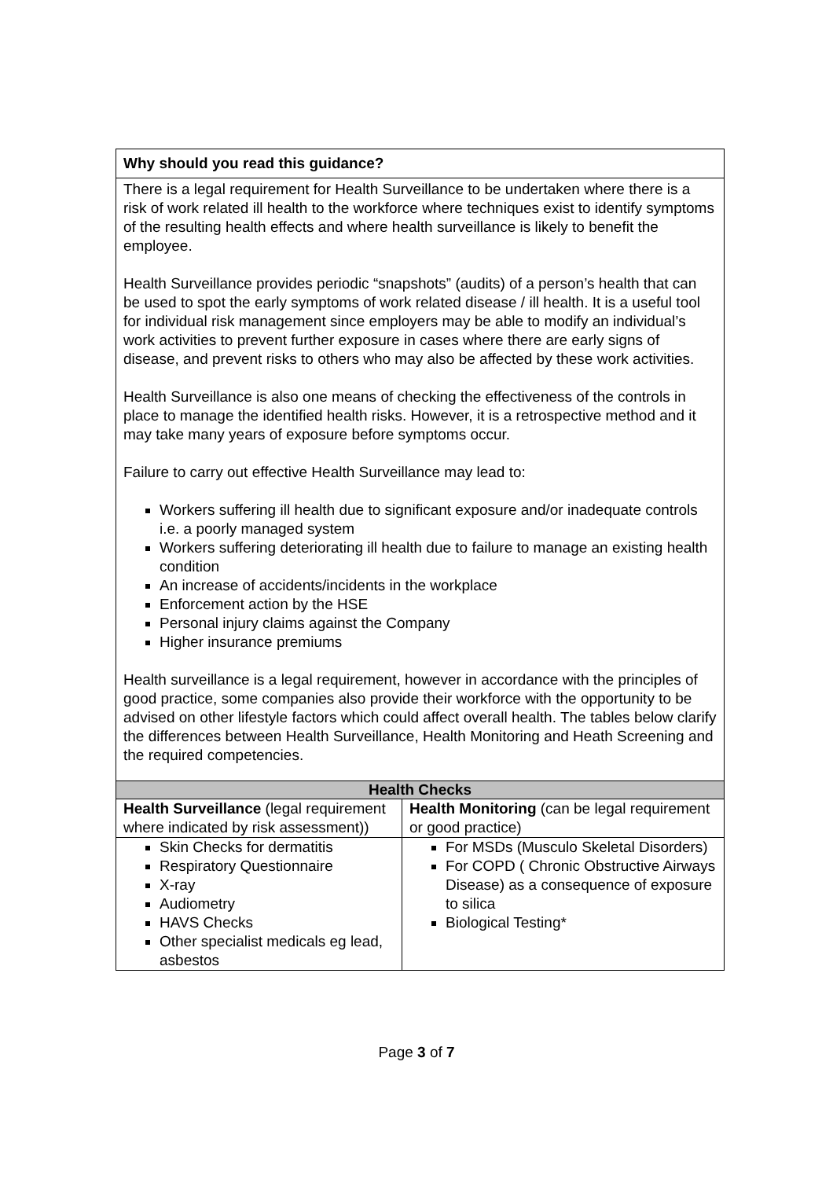| Why should you read this guidance? | |
| --- | --- |
| There is a legal requirement for Health Surveillance to be undertaken where there is a risk of work related ill health to the workforce where techniques exist to identify symptoms of the resulting health effects and where health surveillance is likely to benefit the employee. Health Surveillance provides periodic “snapshots” (audits) of a person’s health that can be used to spot the early symptoms of work related disease / ill health. It is a useful tool for individual risk management since employers may be able to modify an individual’s work activities to prevent further exposure in cases where there are early signs of disease, and prevent risks to others who may also be affected by these work activities. Health Surveillance is also one means of checking the effectiveness of the controls in place to manage the identified health risks. However, it is a retrospective method and it may take many years of exposure before symptoms occur. Failure to carry out effective Health Surveillance may lead to: Workers suffering ill health due to significant exposure and/or inadequate controls i.e. a poorly managed system Workers suffering deteriorating ill health due to failure to manage an existing health condition An increase of accidents/incidents in the workplace Enforcement action by the HSE Personal injury claims against the Company Higher insurance premiums Health surveillance is a legal requirement, however in accordance with the principles of good practice, some companies also provide their workforce with the opportunity to be advised on other lifestyle factors which could affect overall health. The tables below clarify the differences between Health Surveillance, Health Monitoring and Heath Screening and the required competencies. | |
| Health Checks | |
| Health Surveillance (legal requirement where indicated by risk assessment)) | Health Monitoring (can be legal requirement or good practice) |
| Skin Checks for dermatitis Respiratory Questionnaire X-ray Audiometry HAVS Checks Other specialist medicals eg lead, asbestos | For MSDs (Musculo Skeletal Disorders) For COPD ( Chronic Obstructive Airways Disease) as a consequence of exposure to silica Biological Testing* |
Page 3 of 7